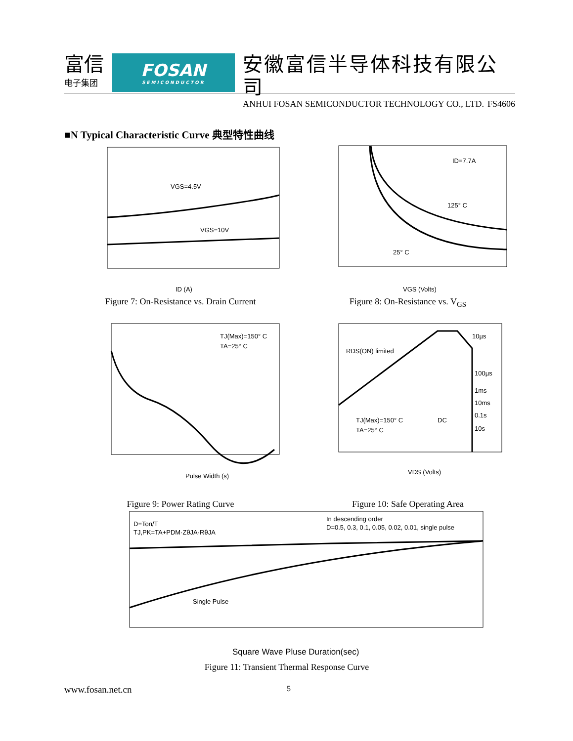富信
电子集团
FOSAN
SEMICONDUCTOR
安徽富信半导体科技有限公司
ANHUI FOSAN SEMICONDUCTOR TECHNOLOGY CO., LTD.
FS4606
■N Typical Characteristic Curve 典型特性曲线
VGS=4.5V
VGS=10V
ID (A)
Figure 7: On-Resistance vs. Drain Current
ID=7.7A
125° C
25° C
VGS (Volts)
Figure 8: On-Resistance vs. V<sub>GS</sub>
TJ(Max)=150° C
TA=25° C
Pulse Width (s)
Figure 9: Power Rating Curve
RDS(ON) limited
10µs
100µs
1ms
10ms
0.1s
10s
DC
TJ(Max)=150° C
TA=25° C
VDS (Volts)
Figure 10: Safe Operating Area
D=Ton/T
TJ,PK=TA+PDM·ZθJA·RθJA
In descending order
D=0.5, 0.3, 0.1, 0.05, 0.02, 0.01, single pulse
Single Pulse
Square Wave Pluse Duration(sec)
Figure 11: Transient Thermal Response Curve
www.fosan.net.cn 5